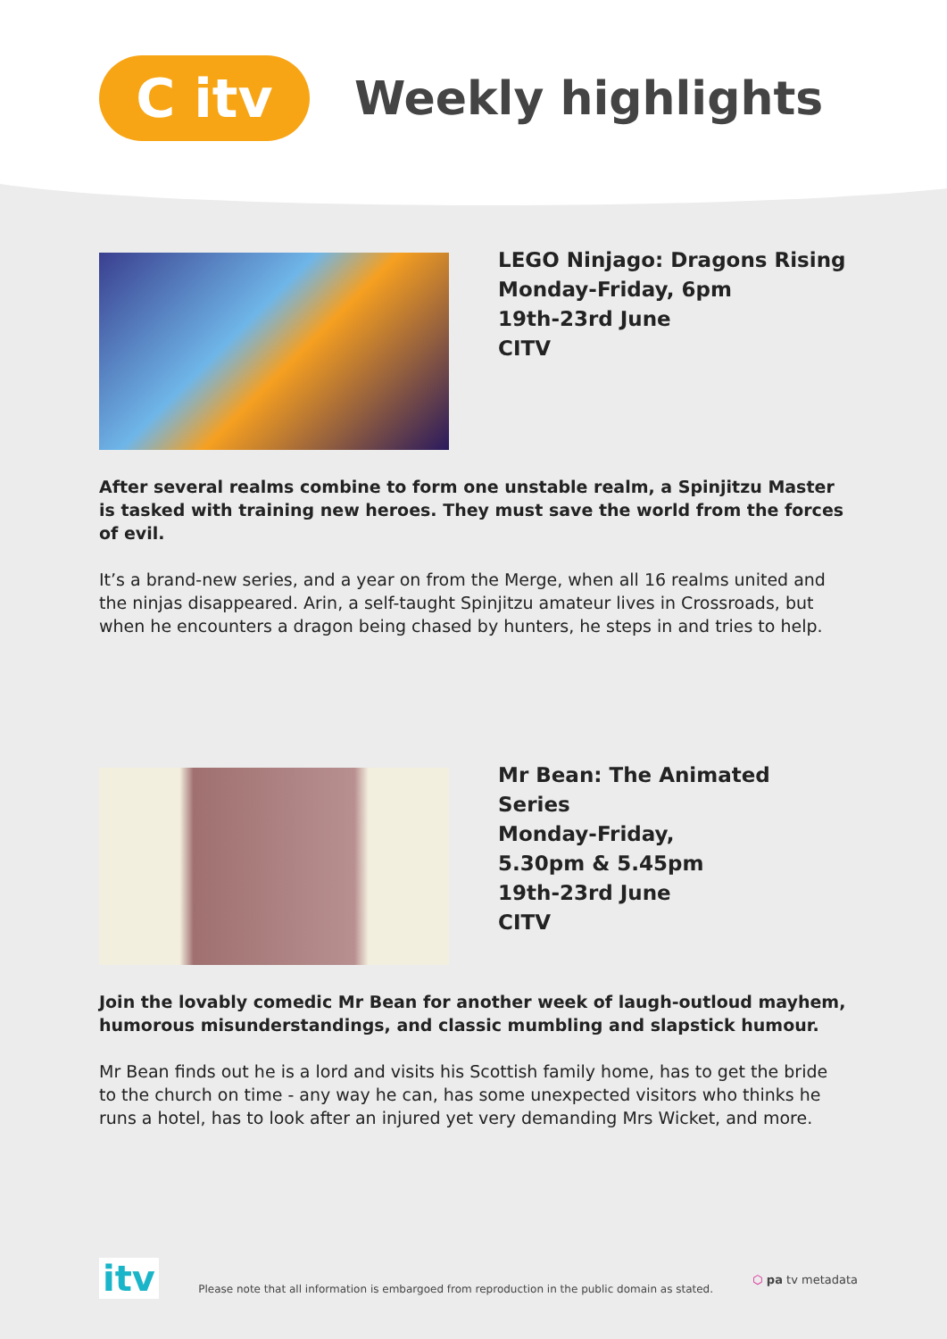C itv
Weekly highlights
LEGO Ninjago: Dragons Rising
Monday-Friday, 6pm
19th-23rd June
CITV
After several realms combine to form one unstable realm, a Spinjitzu Master is tasked with training new heroes. They must save the world from the forces of evil.
It’s a brand-new series, and a year on from the Merge, when all 16 realms united and the ninjas disappeared. Arin, a self-taught Spinjitzu amateur lives in Crossroads, but when he encounters a dragon being chased by hunters, he steps in and tries to help.
Mr Bean: The Animated Series
Monday-Friday,
5.30pm & 5.45pm
19th-23rd June
CITV
Join the lovably comedic Mr Bean for another week of laugh-outloud mayhem, humorous misunderstandings, and classic mumbling and slapstick humour.
Mr Bean finds out he is a lord and visits his Scottish family home, has to get the bride to the church on time - any way he can, has some unexpected visitors who thinks he runs a hotel, has to look after an injured yet very demanding Mrs Wicket, and more.
itv
Please note that all information is embargoed from reproduction in the public domain as stated.
⬡ pa tv metadata